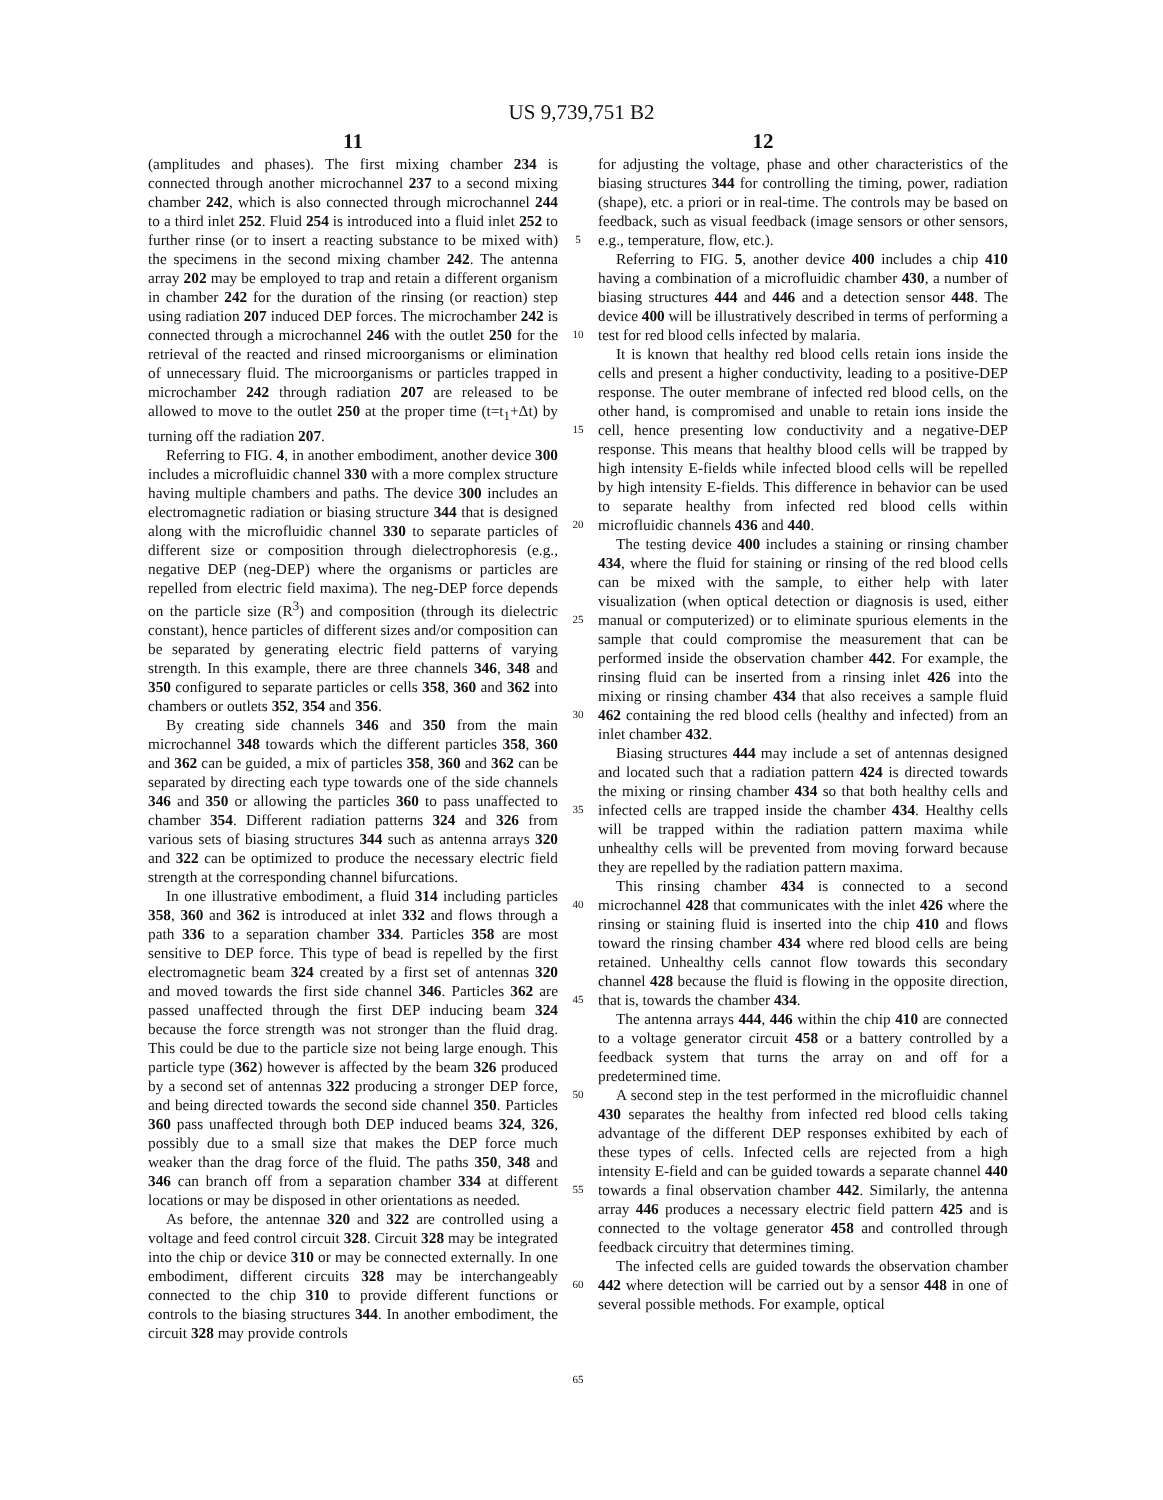US 9,739,751 B2
11 12
(amplitudes and phases). The first mixing chamber 234 is connected through another microchannel 237 to a second mixing chamber 242, which is also connected through microchannel 244 to a third inlet 252. Fluid 254 is introduced into a fluid inlet 252 to further rinse (or to insert a reacting substance to be mixed with) the specimens in the second mixing chamber 242. The antenna array 202 may be employed to trap and retain a different organism in chamber 242 for the duration of the rinsing (or reaction) step using radiation 207 induced DEP forces. The microchamber 242 is connected through a microchannel 246 with the outlet 250 for the retrieval of the reacted and rinsed microorganisms or elimination of unnecessary fluid. The microorganisms or particles trapped in microchamber 242 through radiation 207 are released to be allowed to move to the outlet 250 at the proper time (t=t<sub>1</sub>+Δt) by turning off the radiation 207.
Referring to FIG. 4, in another embodiment, another device 300 includes a microfluidic channel 330 with a more complex structure having multiple chambers and paths. The device 300 includes an electromagnetic radiation or biasing structure 344 that is designed along with the microfluidic channel 330 to separate particles of different size or composition through dielectrophoresis (e.g., negative DEP (neg-DEP) where the organisms or particles are repelled from electric field maxima). The neg-DEP force depends on the particle size (R<sup>3</sup>) and composition (through its dielectric constant), hence particles of different sizes and/or composition can be separated by generating electric field patterns of varying strength. In this example, there are three channels 346, 348 and 350 configured to separate particles or cells 358, 360 and 362 into chambers or outlets 352, 354 and 356.
By creating side channels 346 and 350 from the main microchannel 348 towards which the different particles 358, 360 and 362 can be guided, a mix of particles 358, 360 and 362 can be separated by directing each type towards one of the side channels 346 and 350 or allowing the particles 360 to pass unaffected to chamber 354. Different radiation patterns 324 and 326 from various sets of biasing structures 344 such as antenna arrays 320 and 322 can be optimized to produce the necessary electric field strength at the corresponding channel bifurcations.
In one illustrative embodiment, a fluid 314 including particles 358, 360 and 362 is introduced at inlet 332 and flows through a path 336 to a separation chamber 334. Particles 358 are most sensitive to DEP force. This type of bead is repelled by the first electromagnetic beam 324 created by a first set of antennas 320 and moved towards the first side channel 346. Particles 362 are passed unaffected through the first DEP inducing beam 324 because the force strength was not stronger than the fluid drag. This could be due to the particle size not being large enough. This particle type (362) however is affected by the beam 326 produced by a second set of antennas 322 producing a stronger DEP force, and being directed towards the second side channel 350. Particles 360 pass unaffected through both DEP induced beams 324, 326, possibly due to a small size that makes the DEP force much weaker than the drag force of the fluid. The paths 350, 348 and 346 can branch off from a separation chamber 334 at different locations or may be disposed in other orientations as needed.
As before, the antennae 320 and 322 are controlled using a voltage and feed control circuit 328. Circuit 328 may be integrated into the chip or device 310 or may be connected externally. In one embodiment, different circuits 328 may be interchangeably connected to the chip 310 to provide different functions or controls to the biasing structures 344. In another embodiment, the circuit 328 may provide controls
5
10
15
20
25
30
35
40
45
50
55
60
65
for adjusting the voltage, phase and other characteristics of the biasing structures 344 for controlling the timing, power, radiation (shape), etc. a priori or in real-time. The controls may be based on feedback, such as visual feedback (image sensors or other sensors, e.g., temperature, flow, etc.).
Referring to FIG. 5, another device 400 includes a chip 410 having a combination of a microfluidic chamber 430, a number of biasing structures 444 and 446 and a detection sensor 448. The device 400 will be illustratively described in terms of performing a test for red blood cells infected by malaria.
It is known that healthy red blood cells retain ions inside the cells and present a higher conductivity, leading to a positive-DEP response. The outer membrane of infected red blood cells, on the other hand, is compromised and unable to retain ions inside the cell, hence presenting low conductivity and a negative-DEP response. This means that healthy blood cells will be trapped by high intensity E-fields while infected blood cells will be repelled by high intensity E-fields. This difference in behavior can be used to separate healthy from infected red blood cells within microfluidic channels 436 and 440.
The testing device 400 includes a staining or rinsing chamber 434, where the fluid for staining or rinsing of the red blood cells can be mixed with the sample, to either help with later visualization (when optical detection or diagnosis is used, either manual or computerized) or to eliminate spurious elements in the sample that could compromise the measurement that can be performed inside the observation chamber 442. For example, the rinsing fluid can be inserted from a rinsing inlet 426 into the mixing or rinsing chamber 434 that also receives a sample fluid 462 containing the red blood cells (healthy and infected) from an inlet chamber 432.
Biasing structures 444 may include a set of antennas designed and located such that a radiation pattern 424 is directed towards the mixing or rinsing chamber 434 so that both healthy cells and infected cells are trapped inside the chamber 434. Healthy cells will be trapped within the radiation pattern maxima while unhealthy cells will be prevented from moving forward because they are repelled by the radiation pattern maxima.
This rinsing chamber 434 is connected to a second microchannel 428 that communicates with the inlet 426 where the rinsing or staining fluid is inserted into the chip 410 and flows toward the rinsing chamber 434 where red blood cells are being retained. Unhealthy cells cannot flow towards this secondary channel 428 because the fluid is flowing in the opposite direction, that is, towards the chamber 434.
The antenna arrays 444, 446 within the chip 410 are connected to a voltage generator circuit 458 or a battery controlled by a feedback system that turns the array on and off for a predetermined time.
A second step in the test performed in the microfluidic channel 430 separates the healthy from infected red blood cells taking advantage of the different DEP responses exhibited by each of these types of cells. Infected cells are rejected from a high intensity E-field and can be guided towards a separate channel 440 towards a final observation chamber 442. Similarly, the antenna array 446 produces a necessary electric field pattern 425 and is connected to the voltage generator 458 and controlled through feedback circuitry that determines timing.
The infected cells are guided towards the observation chamber 442 where detection will be carried out by a sensor 448 in one of several possible methods. For example, optical